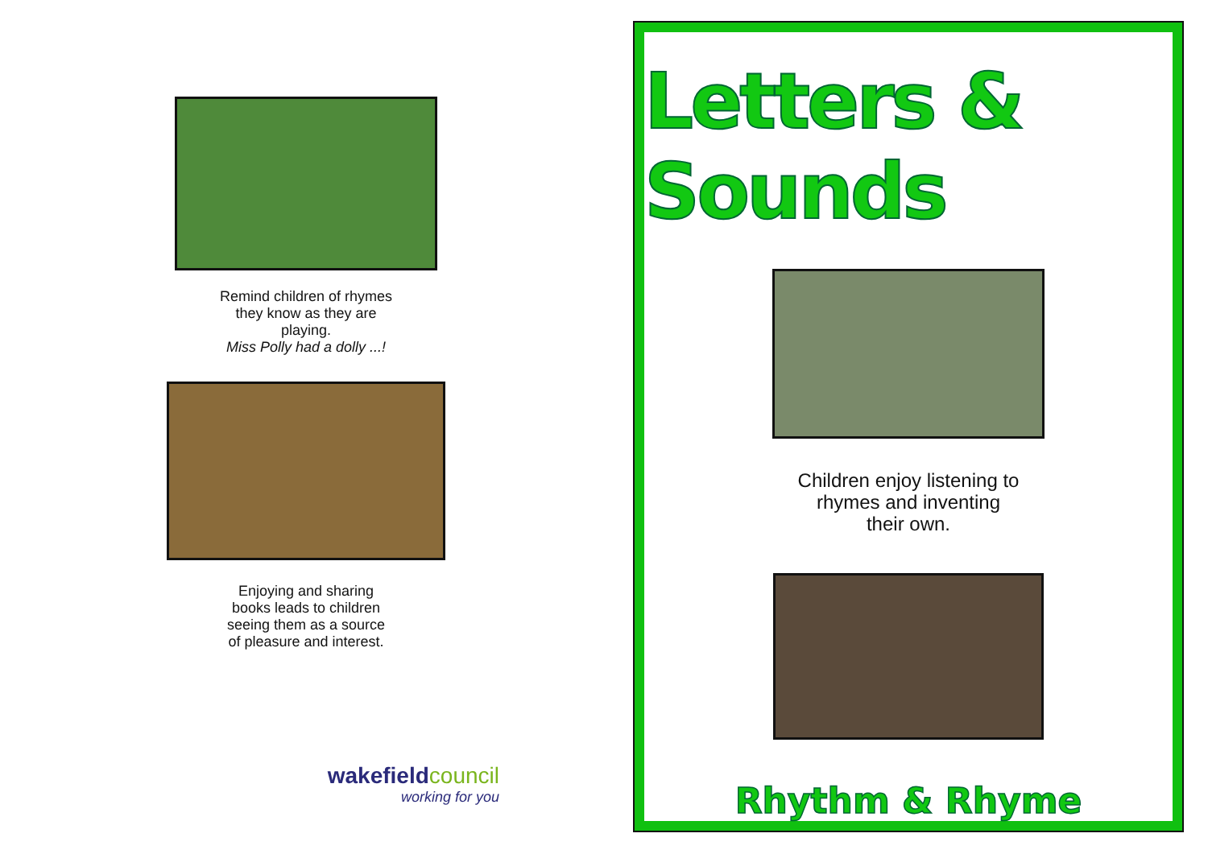Remind children of rhymes
they know as they are
playing.
Miss Polly had a dolly ...!
Enjoying and sharing
books leads to children
seeing them as a source
of pleasure and interest.
wakefieldcouncil
working for you
Letters & Sounds
Children enjoy listening to
rhymes and inventing
their own.
Rhythm & Rhyme